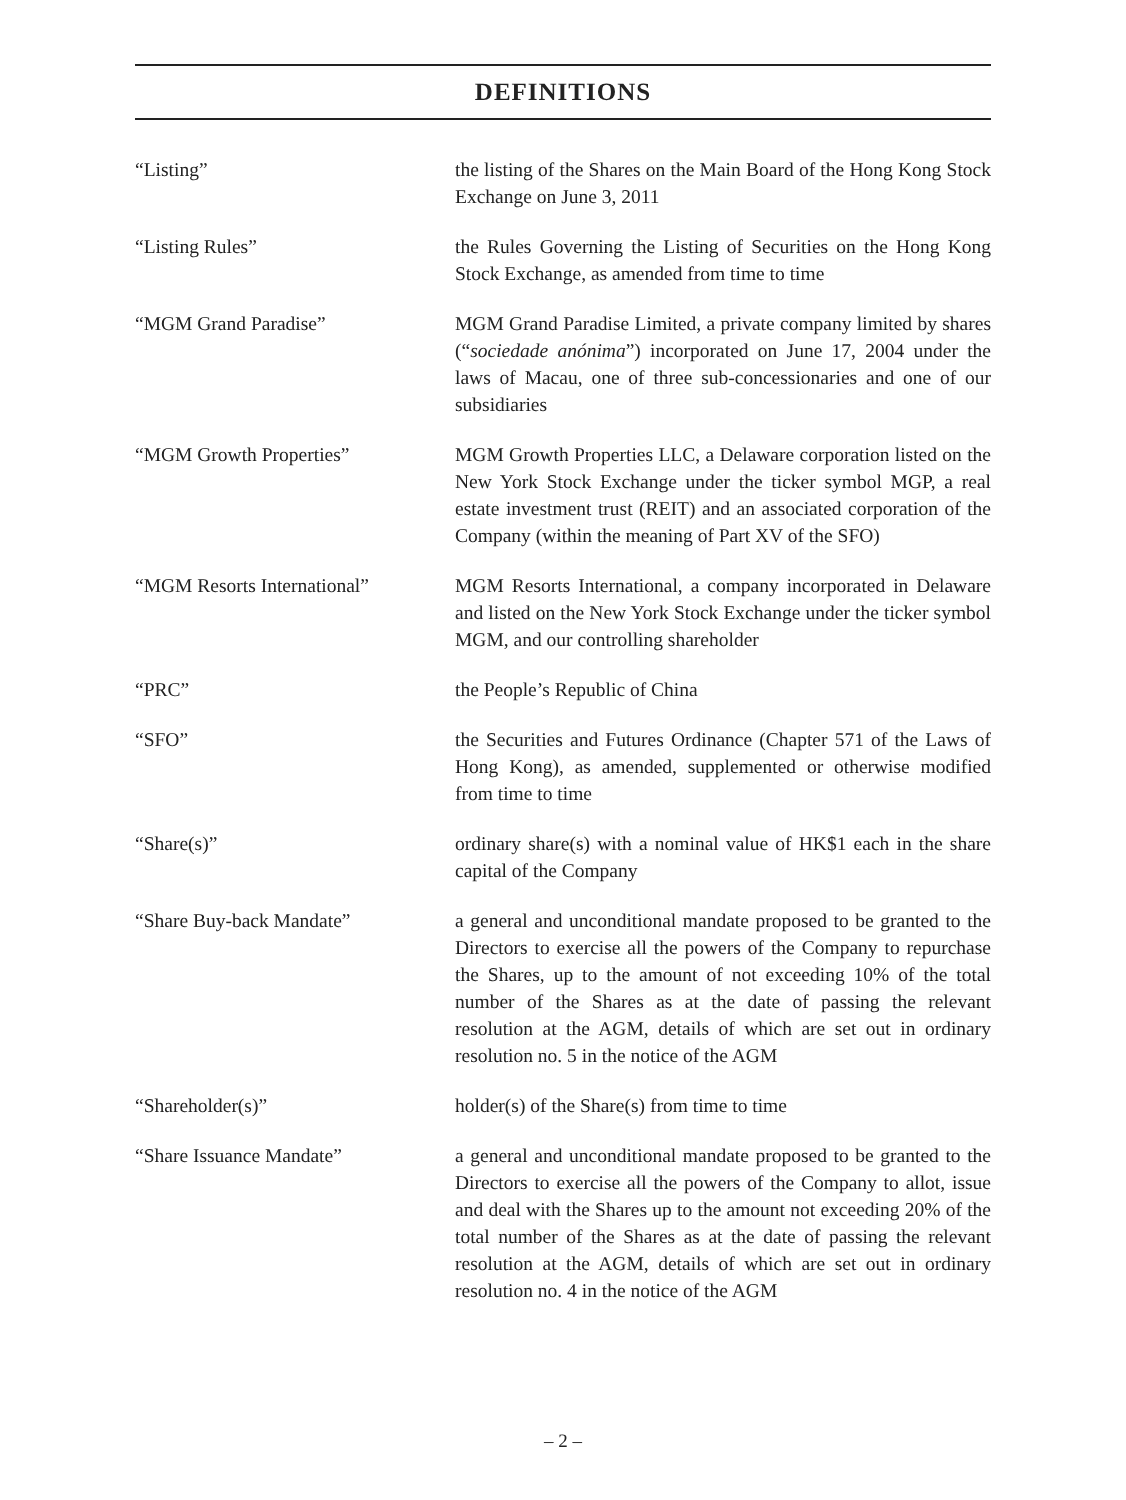DEFINITIONS
“Listing” the listing of the Shares on the Main Board of the Hong Kong Stock Exchange on June 3, 2011
“Listing Rules” the Rules Governing the Listing of Securities on the Hong Kong Stock Exchange, as amended from time to time
“MGM Grand Paradise” MGM Grand Paradise Limited, a private company limited by shares (“sociedade anónima”) incorporated on June 17, 2004 under the laws of Macau, one of three sub-concessionaries and one of our subsidiaries
“MGM Growth Properties” MGM Growth Properties LLC, a Delaware corporation listed on the New York Stock Exchange under the ticker symbol MGP, a real estate investment trust (REIT) and an associated corporation of the Company (within the meaning of Part XV of the SFO)
“MGM Resorts International” MGM Resorts International, a company incorporated in Delaware and listed on the New York Stock Exchange under the ticker symbol MGM, and our controlling shareholder
“PRC” the People’s Republic of China
“SFO” the Securities and Futures Ordinance (Chapter 571 of the Laws of Hong Kong), as amended, supplemented or otherwise modified from time to time
“Share(s)” ordinary share(s) with a nominal value of HK$1 each in the share capital of the Company
“Share Buy-back Mandate” a general and unconditional mandate proposed to be granted to the Directors to exercise all the powers of the Company to repurchase the Shares, up to the amount of not exceeding 10% of the total number of the Shares as at the date of passing the relevant resolution at the AGM, details of which are set out in ordinary resolution no. 5 in the notice of the AGM
“Shareholder(s)” holder(s) of the Share(s) from time to time
“Share Issuance Mandate” a general and unconditional mandate proposed to be granted to the Directors to exercise all the powers of the Company to allot, issue and deal with the Shares up to the amount not exceeding 20% of the total number of the Shares as at the date of passing the relevant resolution at the AGM, details of which are set out in ordinary resolution no. 4 in the notice of the AGM
– 2 –